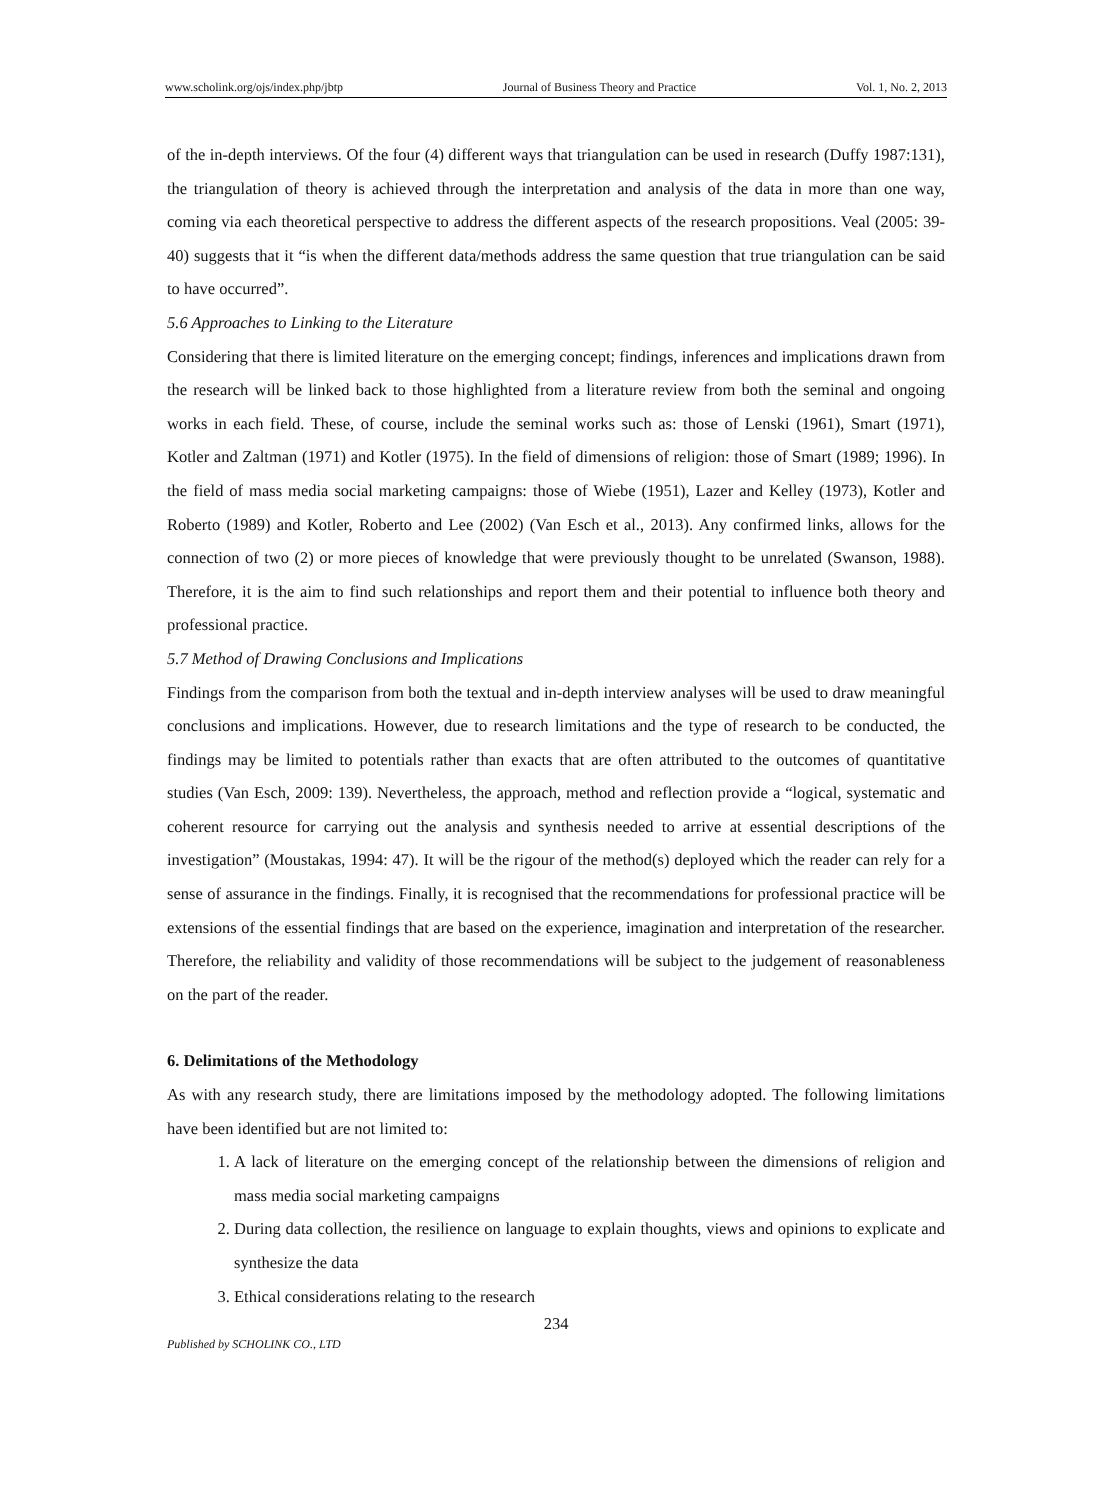www.scholink.org/ojs/index.php/jbtp Journal of Business Theory and Practice Vol. 1, No. 2, 2013
of the in-depth interviews. Of the four (4) different ways that triangulation can be used in research (Duffy 1987:131), the triangulation of theory is achieved through the interpretation and analysis of the data in more than one way, coming via each theoretical perspective to address the different aspects of the research propositions. Veal (2005: 39-40) suggests that it “is when the different data/methods address the same question that true triangulation can be said to have occurred”.
5.6 Approaches to Linking to the Literature
Considering that there is limited literature on the emerging concept; findings, inferences and implications drawn from the research will be linked back to those highlighted from a literature review from both the seminal and ongoing works in each field. These, of course, include the seminal works such as: those of Lenski (1961), Smart (1971), Kotler and Zaltman (1971) and Kotler (1975). In the field of dimensions of religion: those of Smart (1989; 1996). In the field of mass media social marketing campaigns: those of Wiebe (1951), Lazer and Kelley (1973), Kotler and Roberto (1989) and Kotler, Roberto and Lee (2002) (Van Esch et al., 2013). Any confirmed links, allows for the connection of two (2) or more pieces of knowledge that were previously thought to be unrelated (Swanson, 1988). Therefore, it is the aim to find such relationships and report them and their potential to influence both theory and professional practice.
5.7 Method of Drawing Conclusions and Implications
Findings from the comparison from both the textual and in-depth interview analyses will be used to draw meaningful conclusions and implications. However, due to research limitations and the type of research to be conducted, the findings may be limited to potentials rather than exacts that are often attributed to the outcomes of quantitative studies (Van Esch, 2009: 139). Nevertheless, the approach, method and reflection provide a “logical, systematic and coherent resource for carrying out the analysis and synthesis needed to arrive at essential descriptions of the investigation” (Moustakas, 1994: 47). It will be the rigour of the method(s) deployed which the reader can rely for a sense of assurance in the findings. Finally, it is recognised that the recommendations for professional practice will be extensions of the essential findings that are based on the experience, imagination and interpretation of the researcher. Therefore, the reliability and validity of those recommendations will be subject to the judgement of reasonableness on the part of the reader.
6. Delimitations of the Methodology
As with any research study, there are limitations imposed by the methodology adopted. The following limitations have been identified but are not limited to:
1. A lack of literature on the emerging concept of the relationship between the dimensions of religion and mass media social marketing campaigns
2. During data collection, the resilience on language to explain thoughts, views and opinions to explicate and synthesize the data
3. Ethical considerations relating to the research
234
Published by SCHOLINK CO., LTD